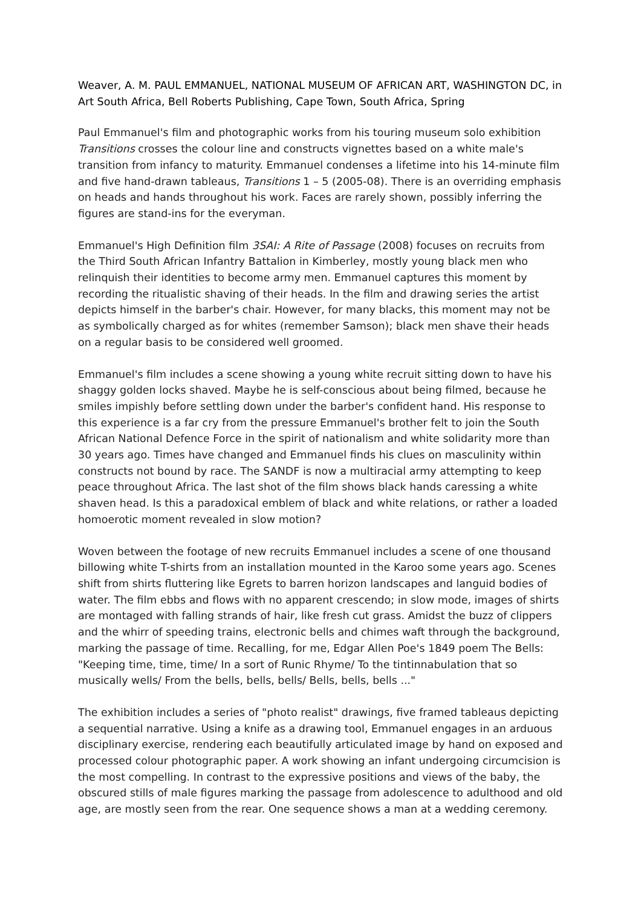Weaver, A. M. PAUL EMMANUEL, NATIONAL MUSEUM OF AFRICAN ART, WASHINGTON DC, in Art South Africa, Bell Roberts Publishing, Cape Town, South Africa, Spring
Paul Emmanuel's film and photographic works from his touring museum solo exhibition Transitions crosses the colour line and constructs vignettes based on a white male's transition from infancy to maturity. Emmanuel condenses a lifetime into his 14-minute film and five hand-drawn tableaus, Transitions 1 – 5 (2005-08). There is an overriding emphasis on heads and hands throughout his work. Faces are rarely shown, possibly inferring the figures are stand-ins for the everyman.
Emmanuel's High Definition film 3SAI: A Rite of Passage (2008) focuses on recruits from the Third South African Infantry Battalion in Kimberley, mostly young black men who relinquish their identities to become army men. Emmanuel captures this moment by recording the ritualistic shaving of their heads. In the film and drawing series the artist depicts himself in the barber's chair. However, for many blacks, this moment may not be as symbolically charged as for whites (remember Samson); black men shave their heads on a regular basis to be considered well groomed.
Emmanuel's film includes a scene showing a young white recruit sitting down to have his shaggy golden locks shaved. Maybe he is self-conscious about being filmed, because he smiles impishly before settling down under the barber's confident hand. His response to this experience is a far cry from the pressure Emmanuel's brother felt to join the South African National Defence Force in the spirit of nationalism and white solidarity more than 30 years ago. Times have changed and Emmanuel finds his clues on masculinity within constructs not bound by race. The SANDF is now a multiracial army attempting to keep peace throughout Africa. The last shot of the film shows black hands caressing a white shaven head. Is this a paradoxical emblem of black and white relations, or rather a loaded homoerotic moment revealed in slow motion?
Woven between the footage of new recruits Emmanuel includes a scene of one thousand billowing white T-shirts from an installation mounted in the Karoo some years ago. Scenes shift from shirts fluttering like Egrets to barren horizon landscapes and languid bodies of water. The film ebbs and flows with no apparent crescendo; in slow mode, images of shirts are montaged with falling strands of hair, like fresh cut grass. Amidst the buzz of clippers and the whirr of speeding trains, electronic bells and chimes waft through the background, marking the passage of time. Recalling, for me, Edgar Allen Poe's 1849 poem The Bells: "Keeping time, time, time/ In a sort of Runic Rhyme/ To the tintinnabulation that so musically wells/ From the bells, bells, bells/ Bells, bells, bells ..."
The exhibition includes a series of "photo realist" drawings, five framed tableaus depicting a sequential narrative. Using a knife as a drawing tool, Emmanuel engages in an arduous disciplinary exercise, rendering each beautifully articulated image by hand on exposed and processed colour photographic paper. A work showing an infant undergoing circumcision is the most compelling. In contrast to the expressive positions and views of the baby, the obscured stills of male figures marking the passage from adolescence to adulthood and old age, are mostly seen from the rear. One sequence shows a man at a wedding ceremony.